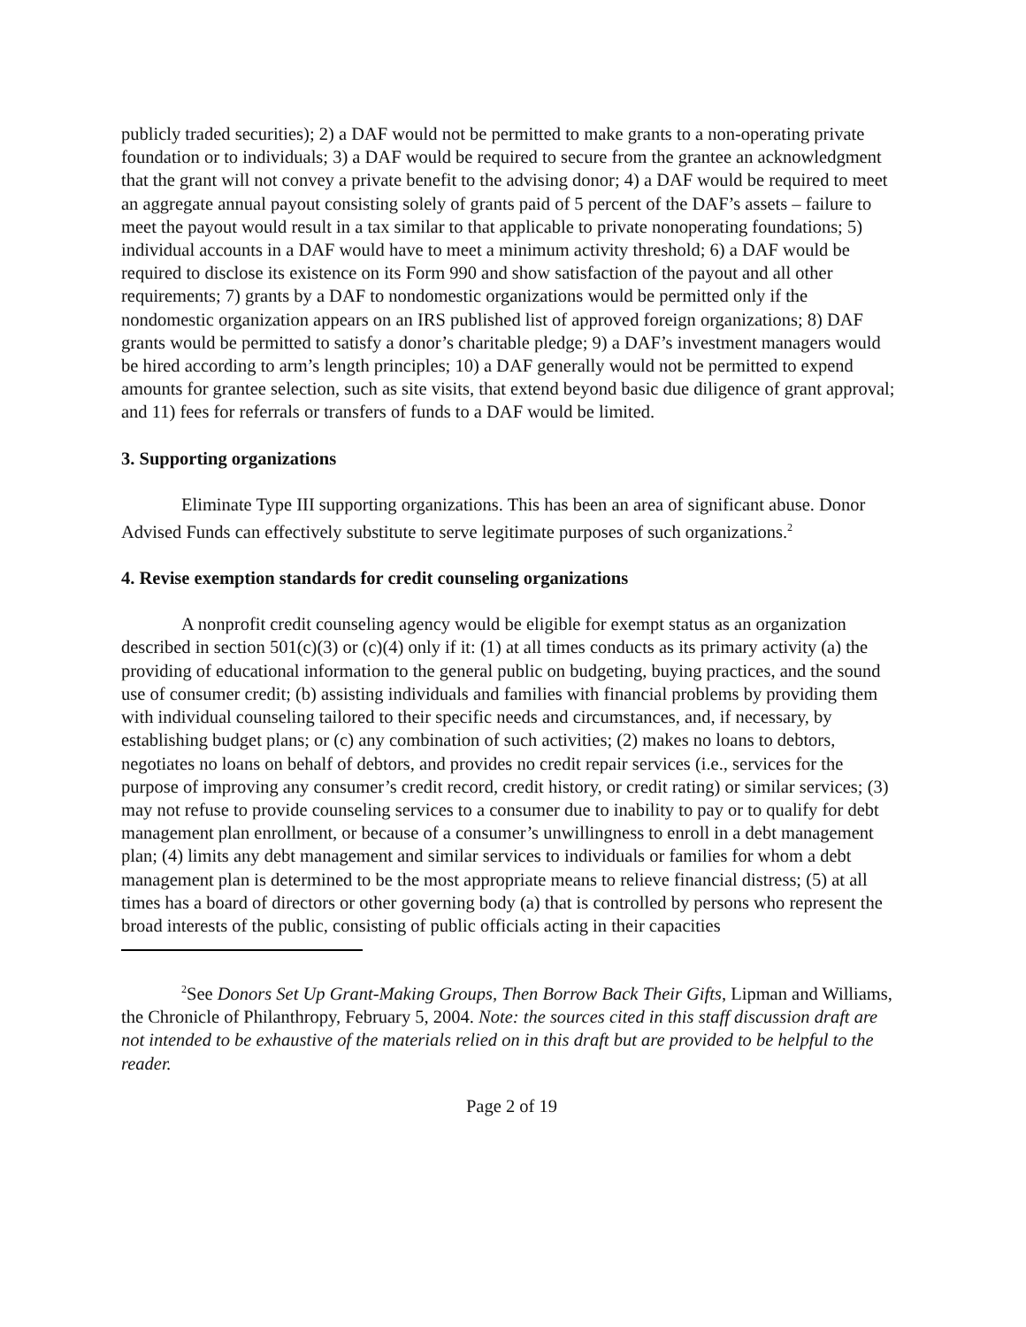publicly traded securities); 2) a DAF would not be permitted to make grants to a non-operating private foundation or to individuals; 3) a DAF would be required to secure from the grantee an acknowledgment that the grant will not convey a private benefit to the advising donor; 4) a DAF would be required to meet an aggregate annual payout consisting solely of grants paid of 5 percent of the DAF’s assets – failure to meet the payout would result in a tax similar to that applicable to private nonoperating foundations; 5) individual accounts in a DAF would have to meet a minimum activity threshold; 6) a DAF would be required to disclose its existence on its Form 990 and show satisfaction of the payout and all other requirements; 7) grants by a DAF to nondomestic organizations would be permitted only if the nondomestic organization appears on an IRS published list of approved foreign organizations; 8) DAF grants would be permitted to satisfy a donor’s charitable pledge; 9) a DAF’s investment managers would be hired according to arm’s length principles; 10) a DAF generally would not be permitted to expend amounts for grantee selection, such as site visits, that extend beyond basic due diligence of grant approval; and 11) fees for referrals or transfers of funds to a DAF would be limited.
3. Supporting organizations
Eliminate Type III supporting organizations. This has been an area of significant abuse. Donor Advised Funds can effectively substitute to serve legitimate purposes of such organizations.<sup>2</sup>
4. Revise exemption standards for credit counseling organizations
A nonprofit credit counseling agency would be eligible for exempt status as an organization described in section 501(c)(3) or (c)(4) only if it: (1) at all times conducts as its primary activity (a) the providing of educational information to the general public on budgeting, buying practices, and the sound use of consumer credit; (b) assisting individuals and families with financial problems by providing them with individual counseling tailored to their specific needs and circumstances, and, if necessary, by establishing budget plans; or (c) any combination of such activities; (2) makes no loans to debtors, negotiates no loans on behalf of debtors, and provides no credit repair services (i.e., services for the purpose of improving any consumer’s credit record, credit history, or credit rating) or similar services; (3) may not refuse to provide counseling services to a consumer due to inability to pay or to qualify for debt management plan enrollment, or because of a consumer’s unwillingness to enroll in a debt management plan; (4) limits any debt management and similar services to individuals or families for whom a debt management plan is determined to be the most appropriate means to relieve financial distress; (5) at all times has a board of directors or other governing body (a) that is controlled by persons who represent the broad interests of the public, consisting of public officials acting in their capacities
<sup>2</sup> See Donors Set Up Grant-Making Groups, Then Borrow Back Their Gifts, Lipman and Williams, the Chronicle of Philanthropy, February 5, 2004. Note: the sources cited in this staff discussion draft are not intended to be exhaustive of the materials relied on in this draft but are provided to be helpful to the reader.
Page 2 of 19